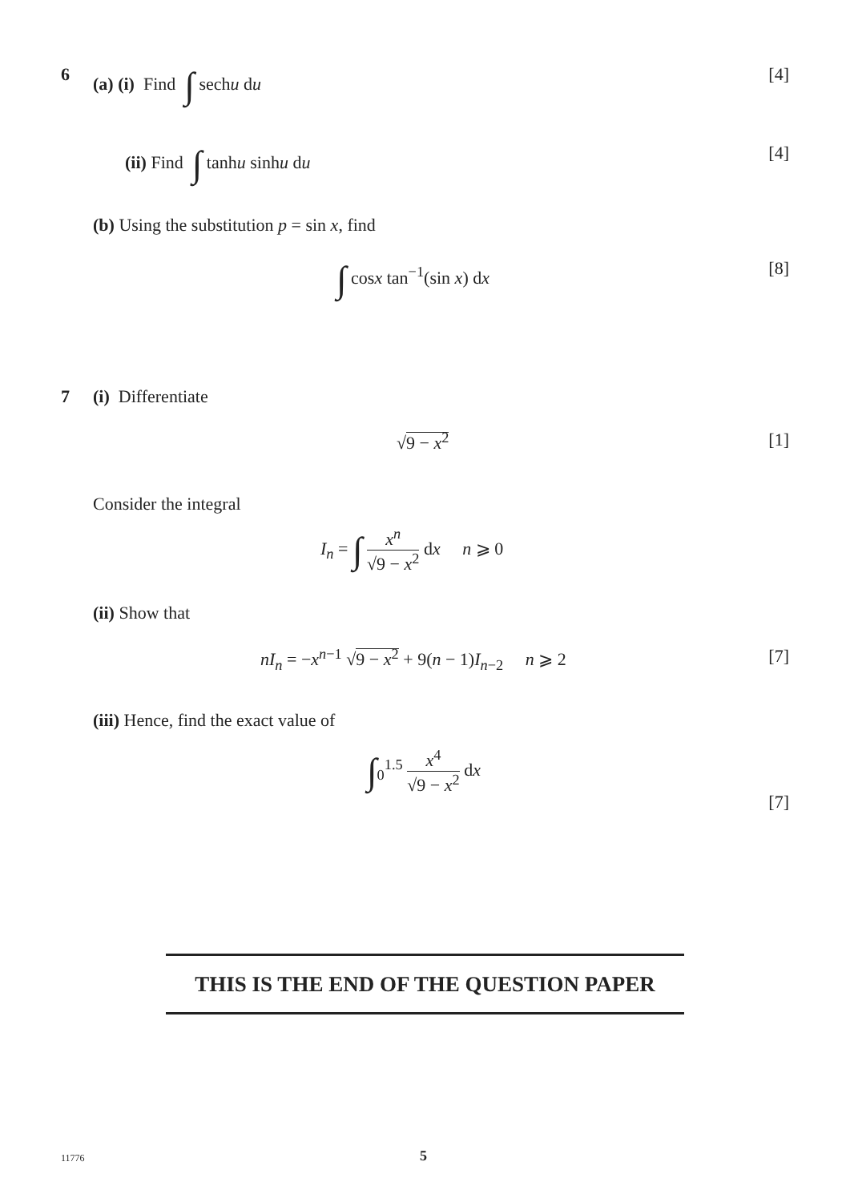6 (a) (i) Find ∫ sechu du [4]
(ii) Find ∫ tanhu sinhu du [4]
(b) Using the substitution p = sin x, find
∫ cosx tan<sup>−1</sup>(sin x) dx [8]
7 (i) Differentiate
√9 − x<sup>2</sup> [1]
Consider the integral
I<sub>n</sub> = ∫ x<sup>n</sup> √9 − x<sup>2</sup> dx n ⩾ 0
(ii) Show that
nI<sub>n</sub> = −x<sup>n−1</sup> √9 − x<sup>2</sup> + 9(n − 1)I<sub>n−2</sub> n ⩾ 2 [7]
(iii) Hence, find the exact value of
∫<sub>0</sub><sup>1.5</sup> x<sup>4</sup> √9 − x<sup>2</sup> dx
[7]
THIS IS THE END OF THE QUESTION PAPER
11776 5